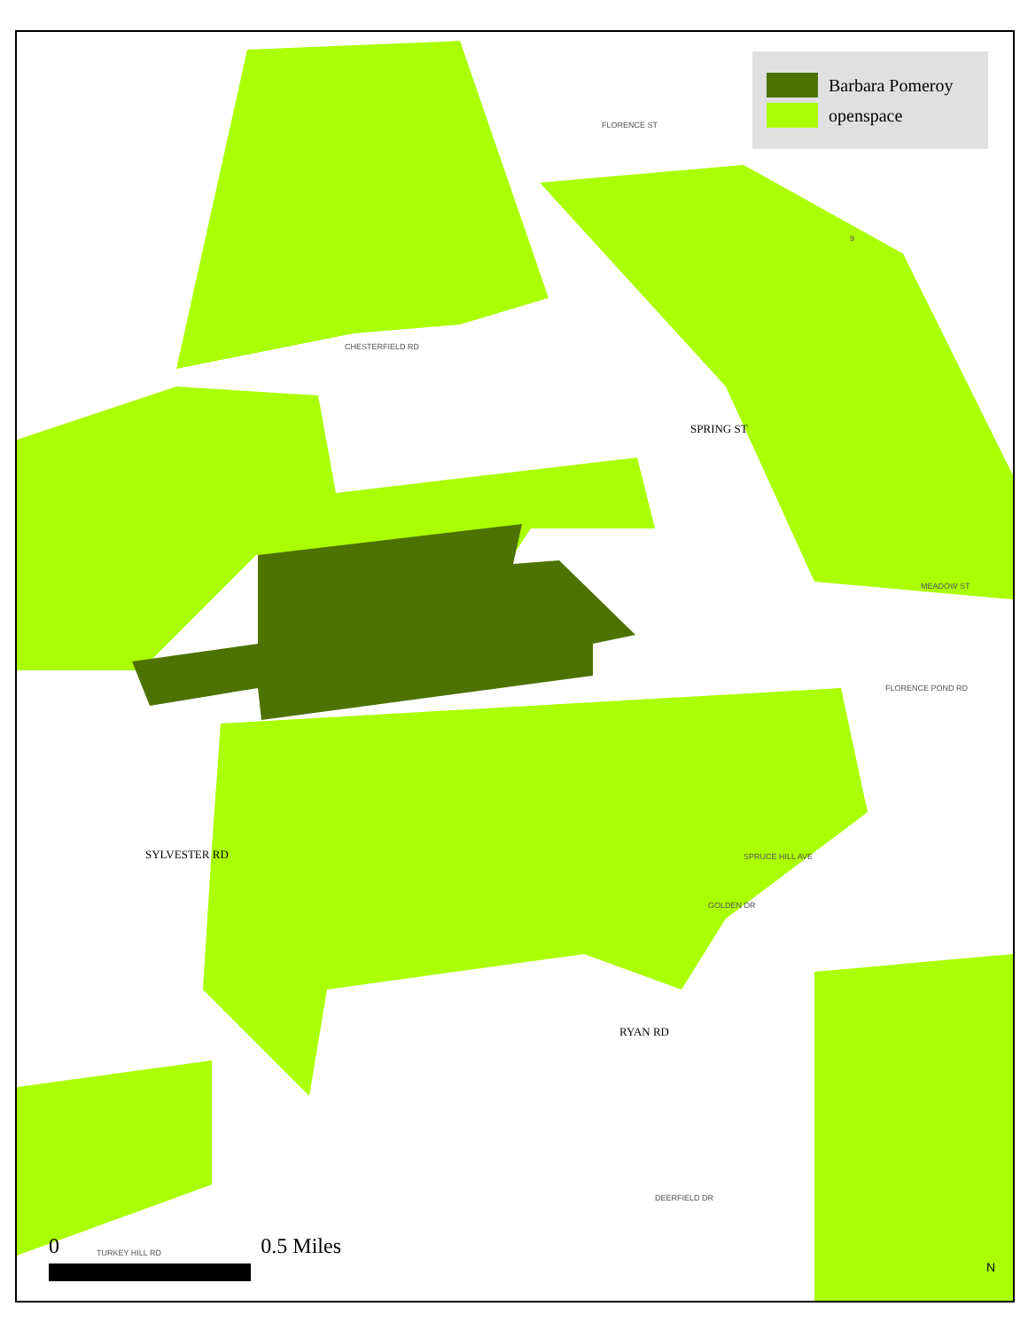Barbara Pomeroy
openspace
SPRING ST
SYLVESTER RD
RYAN RD
CHESTERFIELD RD
MEADOW ST
FLORENCE POND RD
SPRUCE HILL AVE
GOLDEN DR
DEERFIELD DR
TURKEY HILL RD
FLORENCE ST
9
0 0.5 Miles N